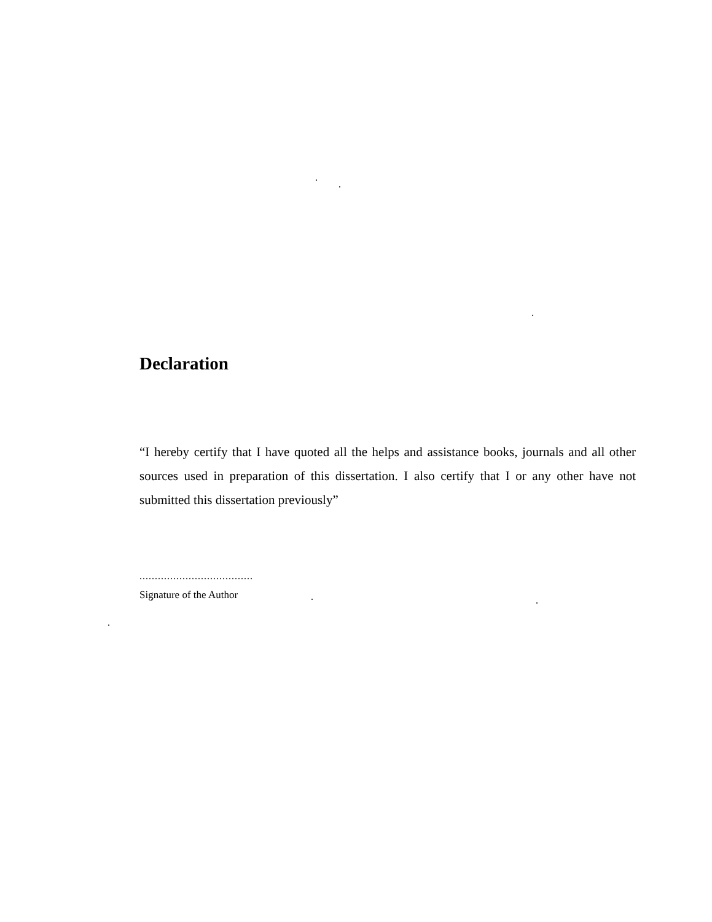Declaration
“I hereby certify that I have quoted all the helps and assistance books, journals and all other sources used in preparation of this dissertation. I also certify that I or any other have not submitted this dissertation previously”
.....................................
Signature of the Author